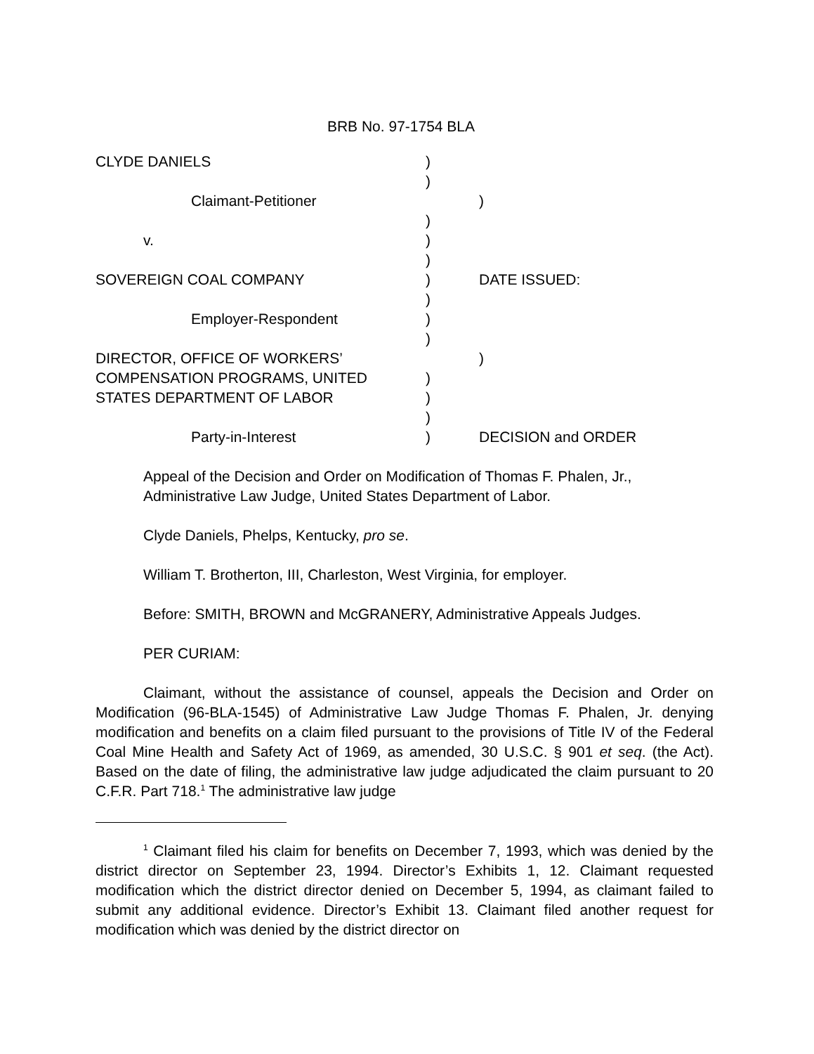BRB No. 97-1754 BLA
| CLYDE DANIELS | ) | |
| | ) | |
| Claimant-Petitioner | | ) |
| | ) | |
| v. | ) | |
| | ) | |
| SOVEREIGN COAL COMPANY | ) | DATE ISSUED: |
| | ) | |
| Employer-Respondent | ) | |
| | ) | |
| DIRECTOR, OFFICE OF WORKERS’ | | ) |
| COMPENSATION PROGRAMS, UNITED | ) | |
| STATES DEPARTMENT OF LABOR | ) | |
| | ) | |
| Party-in-Interest | ) | DECISION and ORDER |
Appeal of the Decision and Order on Modification of Thomas F. Phalen, Jr., Administrative Law Judge, United States Department of Labor.
Clyde Daniels, Phelps, Kentucky, pro se.
William T. Brotherton, III, Charleston, West Virginia, for employer.
Before: SMITH, BROWN and McGRANERY, Administrative Appeals Judges.
PER CURIAM:
Claimant, without the assistance of counsel, appeals the Decision and Order on Modification (96-BLA-1545) of Administrative Law Judge Thomas F. Phalen, Jr. denying modification and benefits on a claim filed pursuant to the provisions of Title IV of the Federal Coal Mine Health and Safety Act of 1969, as amended, 30 U.S.C. § 901 et seq. (the Act). Based on the date of filing, the administrative law judge adjudicated the claim pursuant to 20 C.F.R. Part 718.<sup>1</sup> The administrative law judge
<sup>1</sup> Claimant filed his claim for benefits on December 7, 1993, which was denied by the district director on September 23, 1994. Director’s Exhibits 1, 12. Claimant requested modification which the district director denied on December 5, 1994, as claimant failed to submit any additional evidence. Director’s Exhibit 13. Claimant filed another request for modification which was denied by the district director on